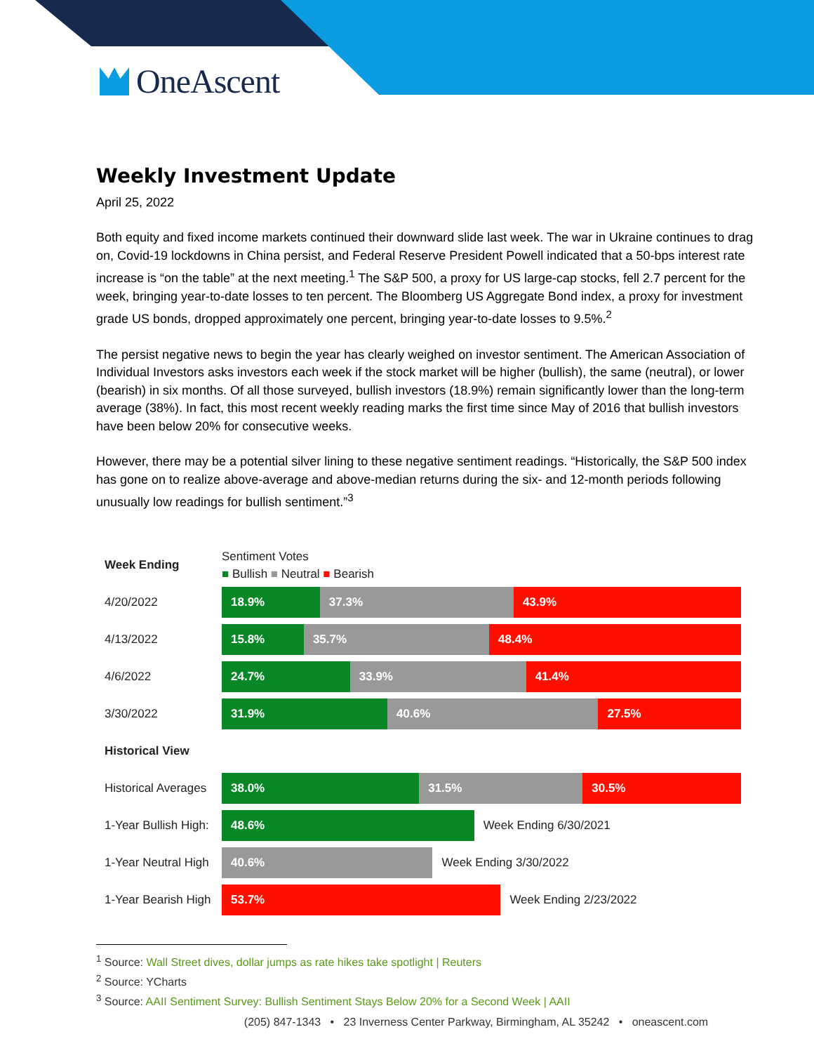OneAscent
Weekly Investment Update
April 25, 2022
Both equity and fixed income markets continued their downward slide last week. The war in Ukraine continues to drag on, Covid-19 lockdowns in China persist, and Federal Reserve President Powell indicated that a 50-bps interest rate increase is “on the table” at the next meeting.<sup>1</sup> The S&P 500, a proxy for US large-cap stocks, fell 2.7 percent for the week, bringing year-to-date losses to ten percent. The Bloomberg US Aggregate Bond index, a proxy for investment grade US bonds, dropped approximately one percent, bringing year-to-date losses to 9.5%.<sup>2</sup>
The persist negative news to begin the year has clearly weighed on investor sentiment. The American Association of Individual Investors asks investors each week if the stock market will be higher (bullish), the same (neutral), or lower (bearish) in six months. Of all those surveyed, bullish investors (18.9%) remain significantly lower than the long-term average (38%). In fact, this most recent weekly reading marks the first time since May of 2016 that bullish investors have been below 20% for consecutive weeks.
However, there may be a potential silver lining to these negative sentiment readings. “Historically, the S&P 500 index has gone on to realize above-average and above-median returns during the six- and 12-month periods following unusually low readings for bullish sentiment.”<sup>3</sup>
Week Ending
Sentiment Votes
■ Bullish ■ Neutral ■ Bearish
4/20/2022
18.9% 37.3% 43.9%
4/13/2022
15.8% 35.7% 48.4%
4/6/2022
24.7% 33.9% 41.4%
3/30/2022
31.9% 40.6% 27.5%
Historical View
Historical Averages
38.0% 31.5% 30.5%
1-Year Bullish High:
48.6% Week Ending 6/30/2021
1-Year Neutral High
40.6% Week Ending 3/30/2022
1-Year Bearish High
53.7% Week Ending 2/23/2022
<sup>1</sup> Source: Wall Street dives, dollar jumps as rate hikes take spotlight | Reuters
<sup>2</sup> Source: YCharts
<sup>3</sup> Source: AAII Sentiment Survey: Bullish Sentiment Stays Below 20% for a Second Week | AAII
(205) 847-1343 • 23 Inverness Center Parkway, Birmingham, AL 35242 • oneascent.com